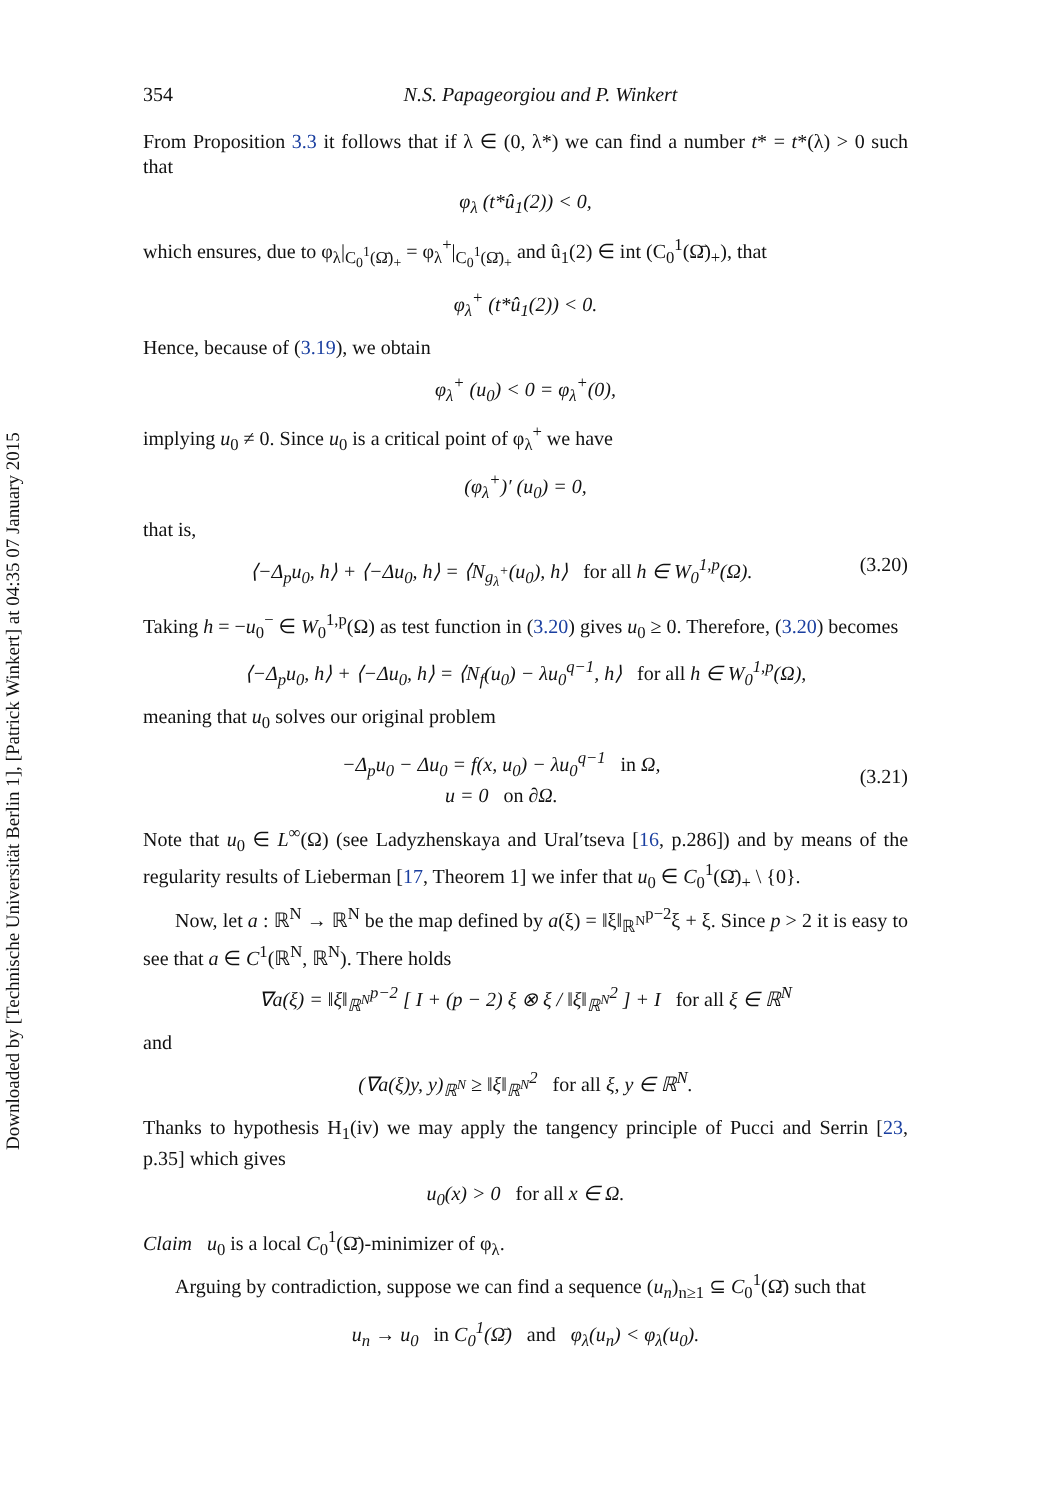Downloaded by [Technische Universität Berlin 1], [Patrick Winkert] at 04:35 07 January 2015
354 N.S. Papageorgiou and P. Winkert
From Proposition 3.3 it follows that if λ ∈ (0, λ*) we can find a number t* = t*(λ) > 0 such that
φ<sub>λ</sub> (t*û<sub>1</sub>(2)) < 0,
which ensures, due to φ<sub>λ</sub>|<sub>C<sub>0</sub><sup>1</sup>(Ω̄)<sub>+</sub></sub> = φ<sub>λ</sub><sup>+</sup>|<sub>C<sub>0</sub><sup>1</sup>(Ω̄)<sub>+</sub></sub> and û<sub>1</sub>(2) ∈ int (C<sub>0</sub><sup>1</sup>(Ω̄)<sub>+</sub>), that
φ<sub>λ</sub><sup>+</sup> (t*û<sub>1</sub>(2)) < 0.
Hence, because of (3.19), we obtain
φ<sub>λ</sub><sup>+</sup> (u<sub>0</sub>) < 0 = φ<sub>λ</sub><sup>+</sup>(0),
implying u<sub>0</sub> ≠ 0. Since u<sub>0</sub> is a critical point of φ<sub>λ</sub><sup>+</sup> we have
(φ<sub>λ</sub><sup>+</sup>)′ (u<sub>0</sub>) = 0,
that is,
⟨−Δ<sub>p</sub>u<sub>0</sub>, h⟩ + ⟨−Δu<sub>0</sub>, h⟩ = ⟨N<sub>g<sub>λ</sub><sup>+</sup></sub>(u<sub>0</sub>), h⟩ for all h ∈ W<sub>0</sub><sup>1,p</sup>(Ω). (3.20)
Taking h = −u<sub>0</sub><sup>−</sup> ∈ W<sub>0</sub><sup>1,p</sup>(Ω) as test function in (3.20) gives u<sub>0</sub> ≥ 0. Therefore, (3.20) becomes
⟨−Δ<sub>p</sub>u<sub>0</sub>, h⟩ + ⟨−Δu<sub>0</sub>, h⟩ = ⟨N<sub>f</sub>(u<sub>0</sub>) − λu<sub>0</sub><sup>q−1</sup>, h⟩ for all h ∈ W<sub>0</sub><sup>1,p</sup>(Ω),
meaning that u<sub>0</sub> solves our original problem
−Δ<sub>p</sub>u<sub>0</sub> − Δu<sub>0</sub> = f(x, u<sub>0</sub>) − λu<sub>0</sub><sup>q−1</sup> in Ω,
u = 0 on ∂Ω. (3.21)
Note that u<sub>0</sub> ∈ L<sup>∞</sup>(Ω) (see Ladyzhenskaya and Ural′tseva [16, p.286]) and by means of the regularity results of Lieberman [17, Theorem 1] we infer that u<sub>0</sub> ∈ C<sub>0</sub><sup>1</sup>(Ω̄)<sub>+</sub> \ {0}.
Now, let a : ℝ<sup>N</sup> → ℝ<sup>N</sup> be the map defined by a(ξ) = ‖ξ‖<sub>ℝ<sup>N</sup></sub><sup>p−2</sup>ξ + ξ. Since p > 2 it is easy to see that a ∈ C<sup>1</sup>(ℝ<sup>N</sup>, ℝ<sup>N</sup>). There holds
∇a(ξ) = ‖ξ‖<sub>ℝ<sup>N</sup></sub><sup>p−2</sup> [ I + (p − 2) ξ ⊗ ξ / ‖ξ‖<sub>ℝ<sup>N</sup></sub><sup>2</sup> ] + I for all ξ ∈ ℝ<sup>N</sup>
and
(∇a(ξ)y, y)<sub>ℝ<sup>N</sup></sub> ≥ ‖ξ‖<sub>ℝ<sup>N</sup></sub><sup>2</sup> for all ξ, y ∈ ℝ<sup>N</sup>.
Thanks to hypothesis H<sub>1</sub>(iv) we may apply the tangency principle of Pucci and Serrin [23, p.35] which gives
u<sub>0</sub>(x) > 0 for all x ∈ Ω.
Claim u<sub>0</sub> is a local C<sub>0</sub><sup>1</sup>(Ω̄)-minimizer of φ<sub>λ</sub>.
Arguing by contradiction, suppose we can find a sequence (u<sub>n</sub>)<sub>n≥1</sub> ⊆ C<sub>0</sub><sup>1</sup>(Ω̄) such that
u<sub>n</sub> → u<sub>0</sub> in C<sub>0</sub><sup>1</sup>(Ω̄) and φ<sub>λ</sub>(u<sub>n</sub>) < φ<sub>λ</sub>(u<sub>0</sub>).